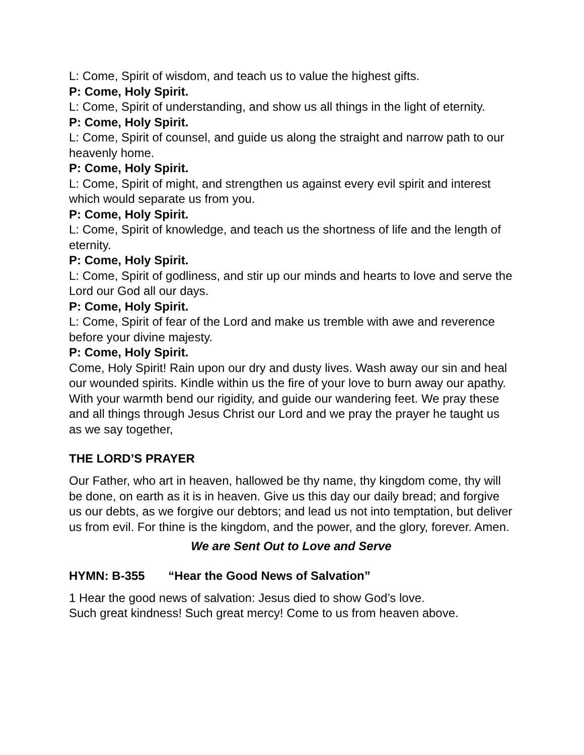L: Come, Spirit of wisdom, and teach us to value the highest gifts.
P: Come, Holy Spirit.
L: Come, Spirit of understanding, and show us all things in the light of eternity.
P: Come, Holy Spirit.
L: Come, Spirit of counsel, and guide us along the straight and narrow path to our heavenly home.
P: Come, Holy Spirit.
L: Come, Spirit of might, and strengthen us against every evil spirit and interest which would separate us from you.
P: Come, Holy Spirit.
L: Come, Spirit of knowledge, and teach us the shortness of life and the length of eternity.
P: Come, Holy Spirit.
L: Come, Spirit of godliness, and stir up our minds and hearts to love and serve the Lord our God all our days.
P: Come, Holy Spirit.
L: Come, Spirit of fear of the Lord and make us tremble with awe and reverence before your divine majesty.
P: Come, Holy Spirit.
Come, Holy Spirit! Rain upon our dry and dusty lives. Wash away our sin and heal our wounded spirits. Kindle within us the fire of your love to burn away our apathy. With your warmth bend our rigidity, and guide our wandering feet. We pray these and all things through Jesus Christ our Lord and we pray the prayer he taught us as we say together,
THE LORD’S PRAYER
Our Father, who art in heaven, hallowed be thy name, thy kingdom come, thy will be done, on earth as it is in heaven. Give us this day our daily bread; and forgive us our debts, as we forgive our debtors; and lead us not into temptation, but deliver us from evil. For thine is the kingdom, and the power, and the glory, forever. Amen.
We are Sent Out to Love and Serve
HYMN: B-355 “Hear the Good News of Salvation”
1 Hear the good news of salvation: Jesus died to show God’s love.
Such great kindness! Such great mercy! Come to us from heaven above.